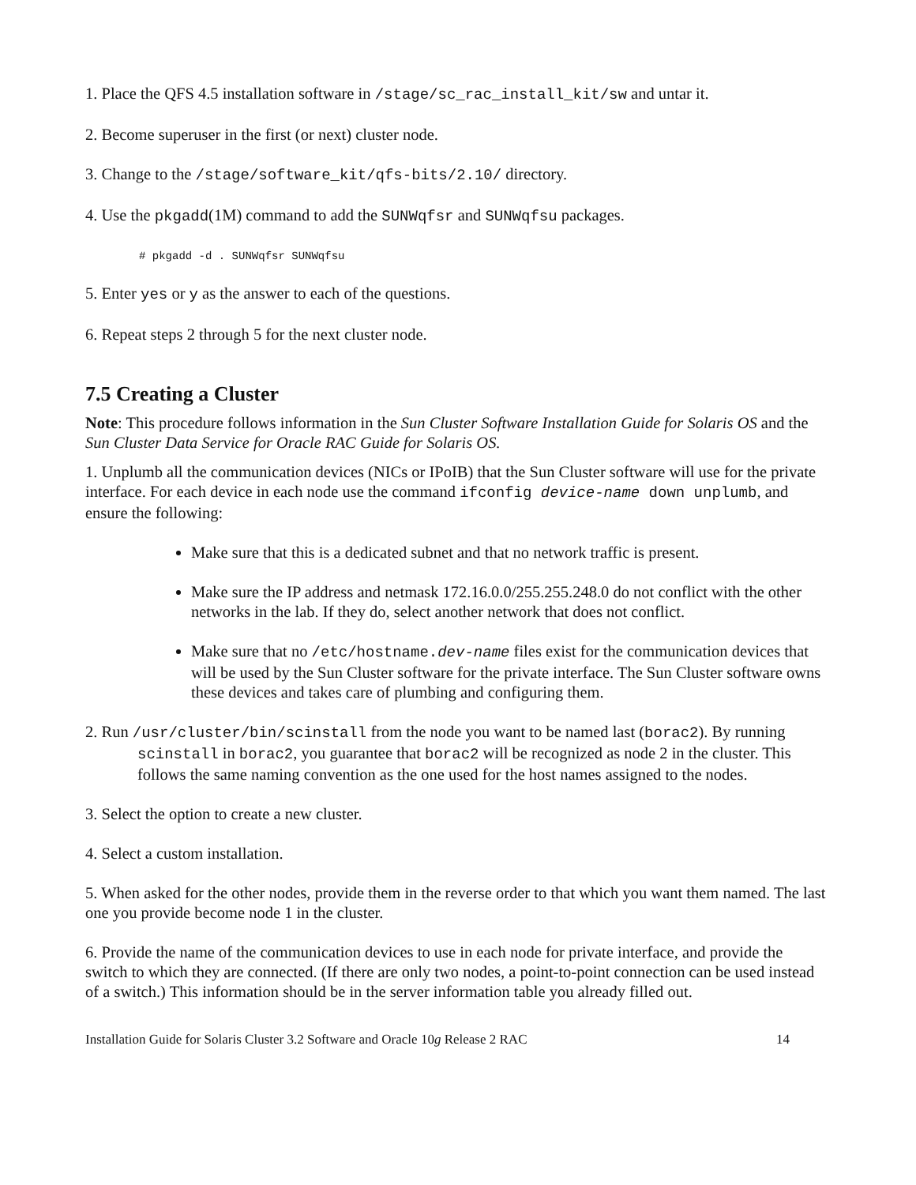1. Place the QFS 4.5 installation software in /stage/sc_rac_install_kit/sw and untar it.
2. Become superuser in the first (or next) cluster node.
3. Change to the /stage/software_kit/qfs-bits/2.10/ directory.
4. Use the pkgadd(1M) command to add the SUNWqfsr and SUNWqfsu packages.
# pkgadd -d . SUNWqfsr SUNWqfsu
5. Enter yes or y as the answer to each of the questions.
6. Repeat steps 2 through 5 for the next cluster node.
7.5 Creating a Cluster
Note: This procedure follows information in the Sun Cluster Software Installation Guide for Solaris OS and the Sun Cluster Data Service for Oracle RAC Guide for Solaris OS.
1. Unplumb all the communication devices (NICs or IPoIB) that the Sun Cluster software will use for the private interface. For each device in each node use the command ifconfig device-name down unplumb, and ensure the following:
Make sure that this is a dedicated subnet and that no network traffic is present.
Make sure the IP address and netmask 172.16.0.0/255.255.248.0 do not conflict with the other networks in the lab. If they do, select another network that does not conflict.
Make sure that no /etc/hostname.dev-name files exist for the communication devices that will be used by the Sun Cluster software for the private interface. The Sun Cluster software owns these devices and takes care of plumbing and configuring them.
2. Run /usr/cluster/bin/scinstall from the node you want to be named last (borac2). By running scinstall in borac2, you guarantee that borac2 will be recognized as node 2 in the cluster. This follows the same naming convention as the one used for the host names assigned to the nodes.
3. Select the option to create a new cluster.
4. Select a custom installation.
5. When asked for the other nodes, provide them in the reverse order to that which you want them named. The last one you provide become node 1 in the cluster.
6. Provide the name of the communication devices to use in each node for private interface, and provide the switch to which they are connected. (If there are only two nodes, a point-to-point connection can be used instead of a switch.) This information should be in the server information table you already filled out.
Installation Guide for Solaris Cluster 3.2 Software and Oracle 10g Release 2 RAC 14